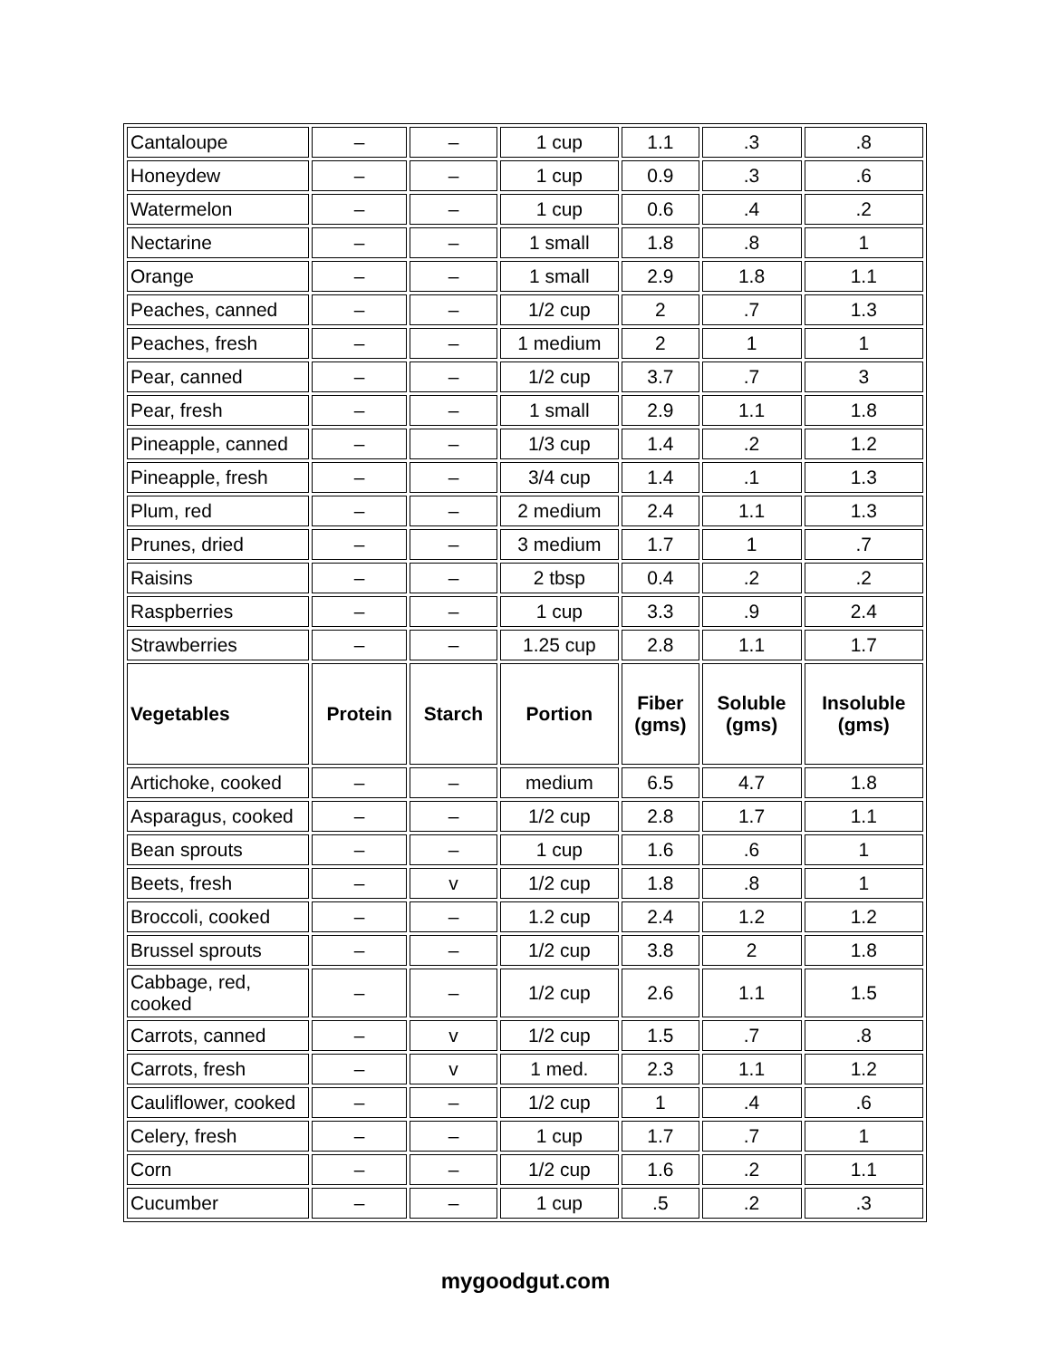| Cantaloupe | – | – | 1 cup | 1.1 | .3 | .8 |
| Honeydew | – | – | 1 cup | 0.9 | .3 | .6 |
| Watermelon | – | – | 1 cup | 0.6 | .4 | .2 |
| Nectarine | – | – | 1 small | 1.8 | .8 | 1 |
| Orange | – | – | 1 small | 2.9 | 1.8 | 1.1 |
| Peaches, canned | – | – | 1/2 cup | 2 | .7 | 1.3 |
| Peaches, fresh | – | – | 1 medium | 2 | 1 | 1 |
| Pear, canned | – | – | 1/2 cup | 3.7 | .7 | 3 |
| Pear, fresh | – | – | 1 small | 2.9 | 1.1 | 1.8 |
| Pineapple, canned | – | – | 1/3 cup | 1.4 | .2 | 1.2 |
| Pineapple, fresh | – | – | 3/4 cup | 1.4 | .1 | 1.3 |
| Plum, red | – | – | 2 medium | 2.4 | 1.1 | 1.3 |
| Prunes, dried | – | – | 3 medium | 1.7 | 1 | .7 |
| Raisins | – | – | 2 tbsp | 0.4 | .2 | .2 |
| Raspberries | – | – | 1 cup | 3.3 | .9 | 2.4 |
| Strawberries | – | – | 1.25 cup | 2.8 | 1.1 | 1.7 |
| Vegetables | Protein | Starch | Portion | Fiber (gms) | Soluble (gms) | Insoluble (gms) |
| Artichoke, cooked | – | – | medium | 6.5 | 4.7 | 1.8 |
| Asparagus, cooked | – | – | 1/2 cup | 2.8 | 1.7 | 1.1 |
| Bean sprouts | – | – | 1 cup | 1.6 | .6 | 1 |
| Beets, fresh | – | v | 1/2 cup | 1.8 | .8 | 1 |
| Broccoli, cooked | – | – | 1.2 cup | 2.4 | 1.2 | 1.2 |
| Brussel sprouts | – | – | 1/2 cup | 3.8 | 2 | 1.8 |
| Cabbage, red, cooked | – | – | 1/2 cup | 2.6 | 1.1 | 1.5 |
| Carrots, canned | – | v | 1/2 cup | 1.5 | .7 | .8 |
| Carrots, fresh | – | v | 1 med. | 2.3 | 1.1 | 1.2 |
| Cauliflower, cooked | – | – | 1/2 cup | 1 | .4 | .6 |
| Celery, fresh | – | – | 1 cup | 1.7 | .7 | 1 |
| Corn | – | – | 1/2 cup | 1.6 | .2 | 1.1 |
| Cucumber | – | – | 1 cup | .5 | .2 | .3 |
mygoodgut.com